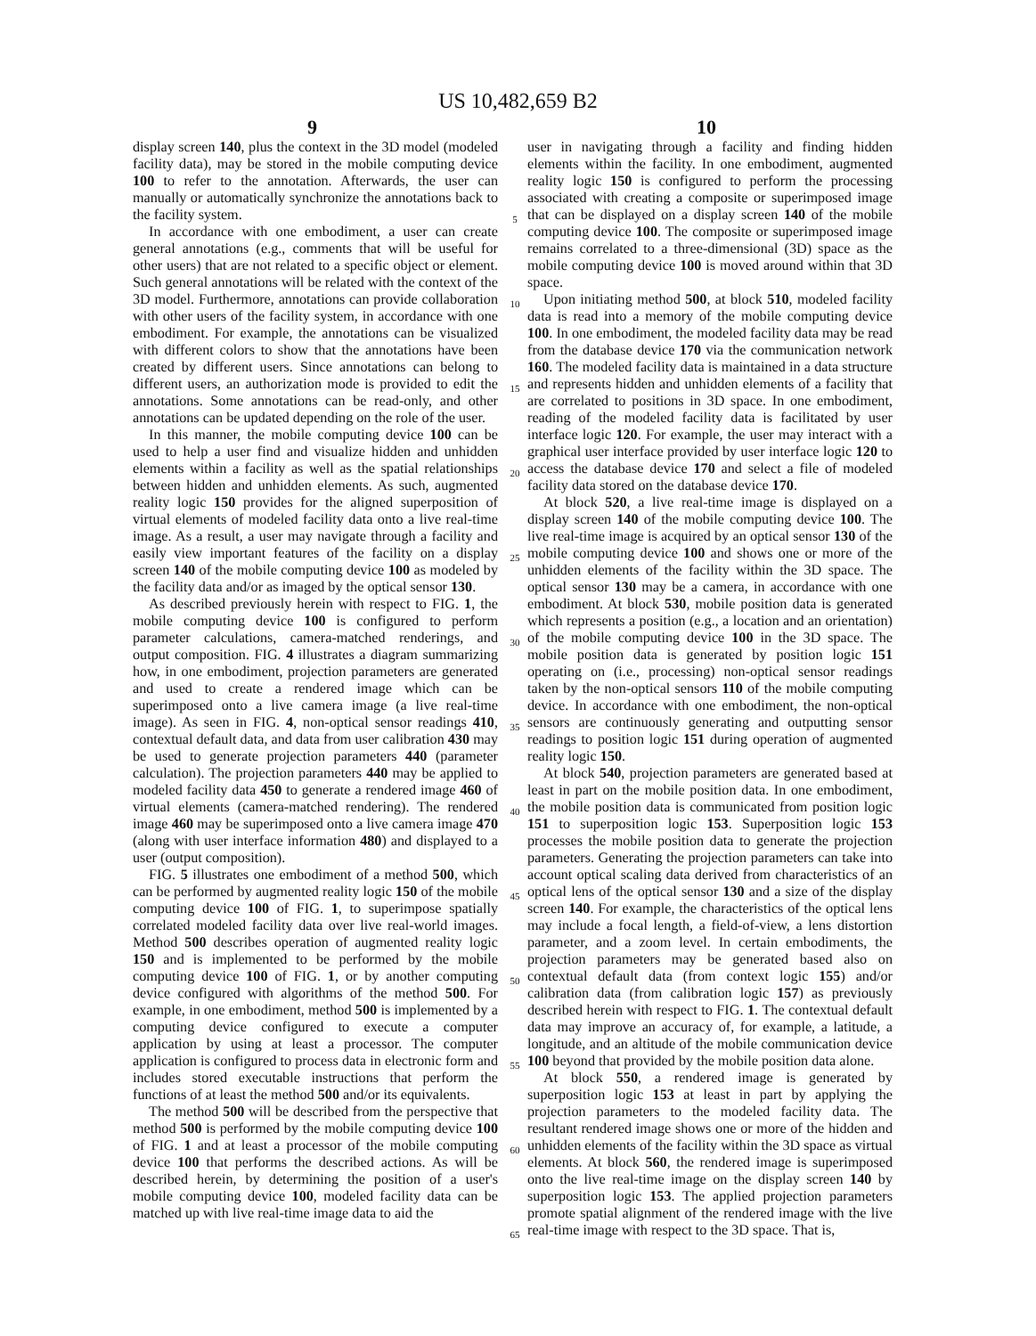US 10,482,659 B2
9 10
display screen 140, plus the context in the 3D model (modeled facility data), may be stored in the mobile computing device 100 to refer to the annotation. Afterwards, the user can manually or automatically synchronize the annotations back to the facility system.
In accordance with one embodiment, a user can create general annotations (e.g., comments that will be useful for other users) that are not related to a specific object or element. Such general annotations will be related with the context of the 3D model. Furthermore, annotations can provide collaboration with other users of the facility system, in accordance with one embodiment. For example, the annotations can be visualized with different colors to show that the annotations have been created by different users. Since annotations can belong to different users, an authorization mode is provided to edit the annotations. Some annotations can be read-only, and other annotations can be updated depending on the role of the user.
In this manner, the mobile computing device 100 can be used to help a user find and visualize hidden and unhidden elements within a facility as well as the spatial relationships between hidden and unhidden elements. As such, augmented reality logic 150 provides for the aligned superposition of virtual elements of modeled facility data onto a live real-time image. As a result, a user may navigate through a facility and easily view important features of the facility on a display screen 140 of the mobile computing device 100 as modeled by the facility data and/or as imaged by the optical sensor 130.
As described previously herein with respect to FIG. 1, the mobile computing device 100 is configured to perform parameter calculations, camera-matched renderings, and output composition. FIG. 4 illustrates a diagram summarizing how, in one embodiment, projection parameters are generated and used to create a rendered image which can be superimposed onto a live camera image (a live real-time image). As seen in FIG. 4, non-optical sensor readings 410, contextual default data, and data from user calibration 430 may be used to generate projection parameters 440 (parameter calculation). The projection parameters 440 may be applied to modeled facility data 450 to generate a rendered image 460 of virtual elements (camera-matched rendering). The rendered image 460 may be superimposed onto a live camera image 470 (along with user interface information 480) and displayed to a user (output composition).
FIG. 5 illustrates one embodiment of a method 500, which can be performed by augmented reality logic 150 of the mobile computing device 100 of FIG. 1, to superimpose spatially correlated modeled facility data over live real-world images. Method 500 describes operation of augmented reality logic 150 and is implemented to be performed by the mobile computing device 100 of FIG. 1, or by another computing device configured with algorithms of the method 500. For example, in one embodiment, method 500 is implemented by a computing device configured to execute a computer application by using at least a processor. The computer application is configured to process data in electronic form and includes stored executable instructions that perform the functions of at least the method 500 and/or its equivalents.
The method 500 will be described from the perspective that method 500 is performed by the mobile computing device 100 of FIG. 1 and at least a processor of the mobile computing device 100 that performs the described actions. As will be described herein, by determining the position of a user's mobile computing device 100, modeled facility data can be matched up with live real-time image data to aid the
5
10
15
20
25
30
35
40
45
50
55
60
65
user in navigating through a facility and finding hidden elements within the facility. In one embodiment, augmented reality logic 150 is configured to perform the processing associated with creating a composite or superimposed image that can be displayed on a display screen 140 of the mobile computing device 100. The composite or superimposed image remains correlated to a three-dimensional (3D) space as the mobile computing device 100 is moved around within that 3D space.
Upon initiating method 500, at block 510, modeled facility data is read into a memory of the mobile computing device 100. In one embodiment, the modeled facility data may be read from the database device 170 via the communication network 160. The modeled facility data is maintained in a data structure and represents hidden and unhidden elements of a facility that are correlated to positions in 3D space. In one embodiment, reading of the modeled facility data is facilitated by user interface logic 120. For example, the user may interact with a graphical user interface provided by user interface logic 120 to access the database device 170 and select a file of modeled facility data stored on the database device 170.
At block 520, a live real-time image is displayed on a display screen 140 of the mobile computing device 100. The live real-time image is acquired by an optical sensor 130 of the mobile computing device 100 and shows one or more of the unhidden elements of the facility within the 3D space. The optical sensor 130 may be a camera, in accordance with one embodiment. At block 530, mobile position data is generated which represents a position (e.g., a location and an orientation) of the mobile computing device 100 in the 3D space. The mobile position data is generated by position logic 151 operating on (i.e., processing) non-optical sensor readings taken by the non-optical sensors 110 of the mobile computing device. In accordance with one embodiment, the non-optical sensors are continuously generating and outputting sensor readings to position logic 151 during operation of augmented reality logic 150.
At block 540, projection parameters are generated based at least in part on the mobile position data. In one embodiment, the mobile position data is communicated from position logic 151 to superposition logic 153. Superposition logic 153 processes the mobile position data to generate the projection parameters. Generating the projection parameters can take into account optical scaling data derived from characteristics of an optical lens of the optical sensor 130 and a size of the display screen 140. For example, the characteristics of the optical lens may include a focal length, a field-of-view, a lens distortion parameter, and a zoom level. In certain embodiments, the projection parameters may be generated based also on contextual default data (from context logic 155) and/or calibration data (from calibration logic 157) as previously described herein with respect to FIG. 1. The contextual default data may improve an accuracy of, for example, a latitude, a longitude, and an altitude of the mobile communication device 100 beyond that provided by the mobile position data alone.
At block 550, a rendered image is generated by superposition logic 153 at least in part by applying the projection parameters to the modeled facility data. The resultant rendered image shows one or more of the hidden and unhidden elements of the facility within the 3D space as virtual elements. At block 560, the rendered image is superimposed onto the live real-time image on the display screen 140 by superposition logic 153. The applied projection parameters promote spatial alignment of the rendered image with the live real-time image with respect to the 3D space. That is,